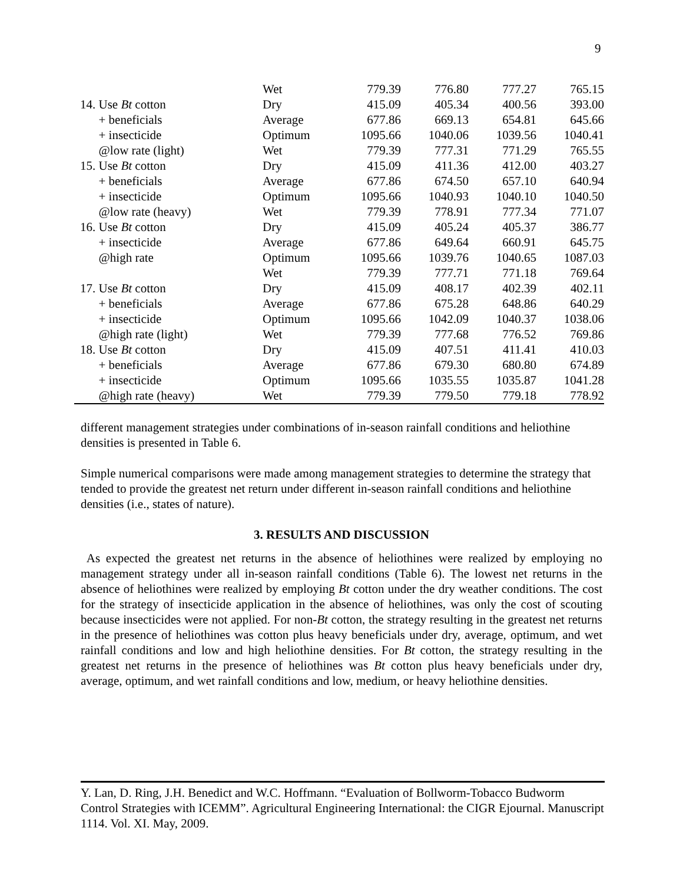9
| | Wet | 779.39 | 776.80 | 777.27 | 765.15 |
| 14. Use Bt cotton | Dry | 415.09 | 405.34 | 400.56 | 393.00 |
| + beneficials | Average | 677.86 | 669.13 | 654.81 | 645.66 |
| + insecticide | Optimum | 1095.66 | 1040.06 | 1039.56 | 1040.41 |
| @low rate (light) | Wet | 779.39 | 777.31 | 771.29 | 765.55 |
| 15. Use Bt cotton | Dry | 415.09 | 411.36 | 412.00 | 403.27 |
| + beneficials | Average | 677.86 | 674.50 | 657.10 | 640.94 |
| + insecticide | Optimum | 1095.66 | 1040.93 | 1040.10 | 1040.50 |
| @low rate (heavy) | Wet | 779.39 | 778.91 | 777.34 | 771.07 |
| 16. Use Bt cotton | Dry | 415.09 | 405.24 | 405.37 | 386.77 |
| + insecticide | Average | 677.86 | 649.64 | 660.91 | 645.75 |
| @high rate | Optimum | 1095.66 | 1039.76 | 1040.65 | 1087.03 |
| | Wet | 779.39 | 777.71 | 771.18 | 769.64 |
| 17. Use Bt cotton | Dry | 415.09 | 408.17 | 402.39 | 402.11 |
| + beneficials | Average | 677.86 | 675.28 | 648.86 | 640.29 |
| + insecticide | Optimum | 1095.66 | 1042.09 | 1040.37 | 1038.06 |
| @high rate (light) | Wet | 779.39 | 777.68 | 776.52 | 769.86 |
| 18. Use Bt cotton | Dry | 415.09 | 407.51 | 411.41 | 410.03 |
| + beneficials | Average | 677.86 | 679.30 | 680.80 | 674.89 |
| + insecticide | Optimum | 1095.66 | 1035.55 | 1035.87 | 1041.28 |
| @high rate (heavy) | Wet | 779.39 | 779.50 | 779.18 | 778.92 |
different management strategies under combinations of in-season rainfall conditions and heliothine densities is presented in Table 6.
Simple numerical comparisons were made among management strategies to determine the strategy that tended to provide the greatest net return under different in-season rainfall conditions and heliothine densities (i.e., states of nature).
3. RESULTS AND DISCUSSION
As expected the greatest net returns in the absence of heliothines were realized by employing no management strategy under all in-season rainfall conditions (Table 6). The lowest net returns in the absence of heliothines were realized by employing Bt cotton under the dry weather conditions. The cost for the strategy of insecticide application in the absence of heliothines, was only the cost of scouting because insecticides were not applied. For non-Bt cotton, the strategy resulting in the greatest net returns in the presence of heliothines was cotton plus heavy beneficials under dry, average, optimum, and wet rainfall conditions and low and high heliothine densities. For Bt cotton, the strategy resulting in the greatest net returns in the presence of heliothines was Bt cotton plus heavy beneficials under dry, average, optimum, and wet rainfall conditions and low, medium, or heavy heliothine densities.
Y. Lan, D. Ring, J.H. Benedict and W.C. Hoffmann. “Evaluation of Bollworm-Tobacco Budworm Control Strategies with ICEMM”. Agricultural Engineering International: the CIGR Ejournal. Manuscript 1114. Vol. XI. May, 2009.